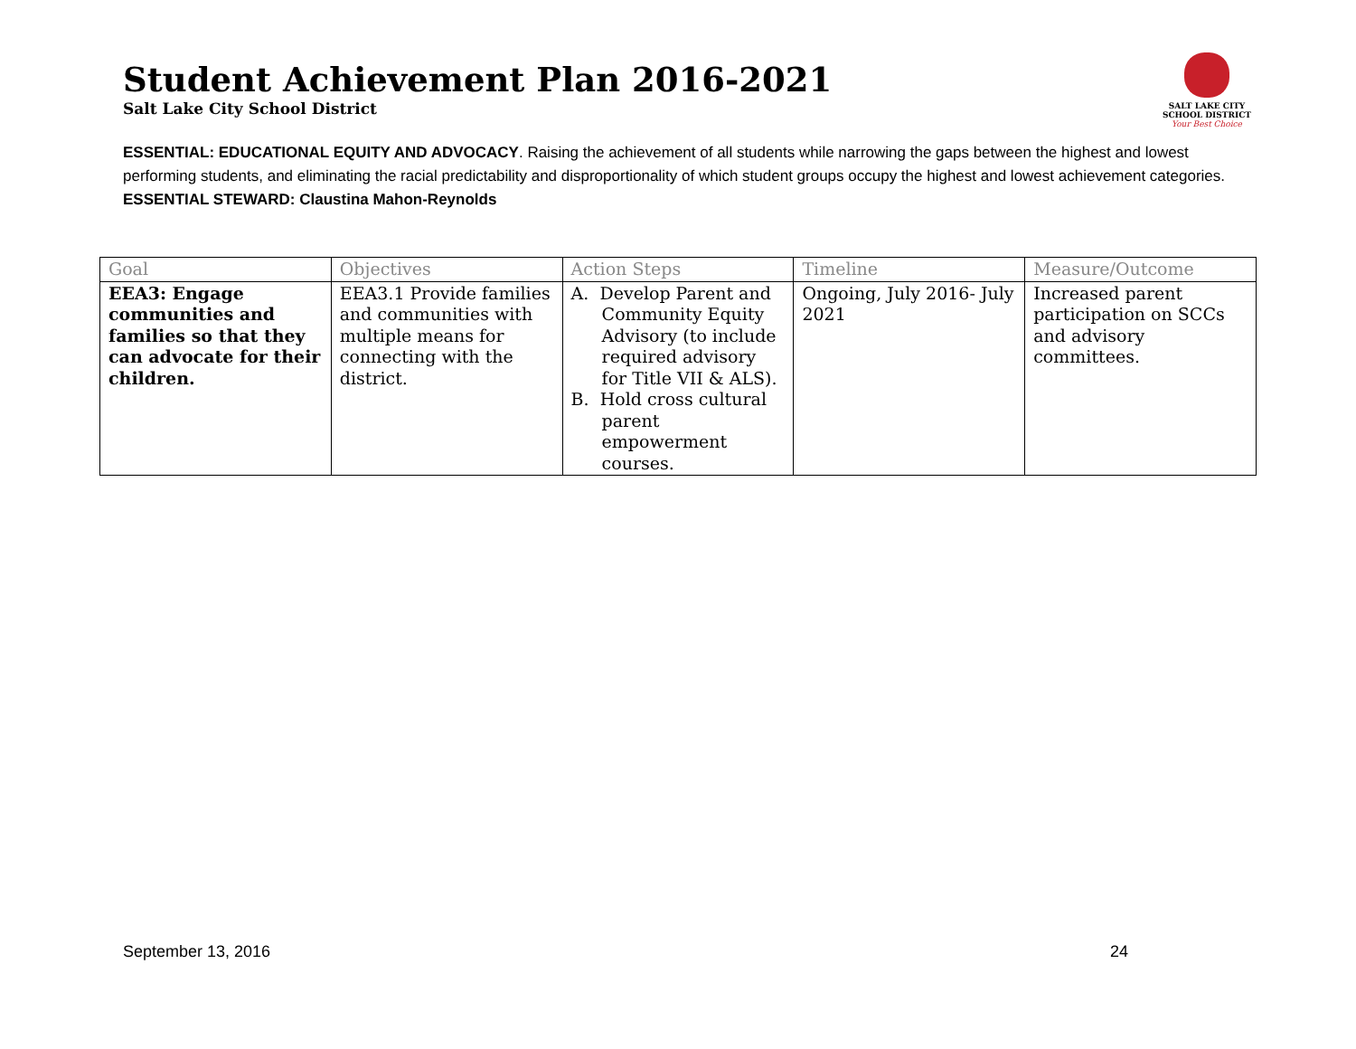Student Achievement Plan 2016-2021
Salt Lake City School District
SALT LAKE CITY
SCHOOL DISTRICT
Your Best Choice
ESSENTIAL: EDUCATIONAL EQUITY AND ADVOCACY. Raising the achievement of all students while narrowing the gaps between the highest and lowest performing students, and eliminating the racial predictability and disproportionality of which student groups occupy the highest and lowest achievement categories.
ESSENTIAL STEWARD: Claustina Mahon-Reynolds
| Goal | Objectives | Action Steps | Timeline | Measure/Outcome |
| --- | --- | --- | --- | --- |
| EEA3: Engage communities and families so that they can advocate for their children. | EEA3.1 Provide families and communities with multiple means for connecting with the district. | A. Develop Parent and Community Equity Advisory (to include required advisory for Title VII & ALS). B. Hold cross cultural parent empowerment courses. | Ongoing, July 2016- July 2021 | Increased parent participation on SCCs and advisory committees. |
September 13, 2016 24